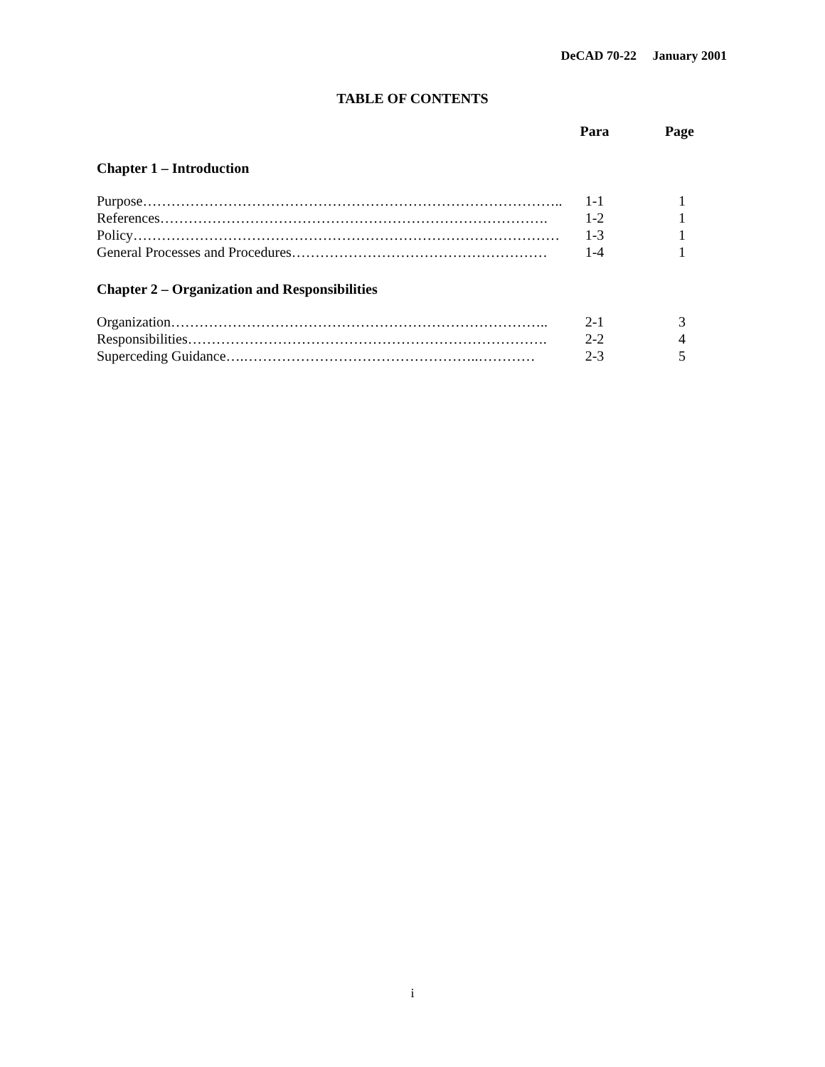DeCAD 70-22 January 2001
TABLE OF CONTENTS
| | Para | Page |
| --- | --- | --- |
| Chapter 1 – Introduction | | |
| Purpose…………………………………………………………………………….. | 1-1 | 1 |
| References………………………………………………………………………. | 1-2 | 1 |
| Policy……………………………………………………………………………… | 1-3 | 1 |
| General Processes and Procedures……………………………………………… | 1-4 | 1 |
| Chapter 2 – Organization and Responsibilities | | |
| Organization…………………………………………………………………….. | 2-1 | 3 |
| Responsibilities…………………………………………………………………. | 2-2 | 4 |
| Superceding Guidance….…………………………………………..………… | 2-3 | 5 |
i